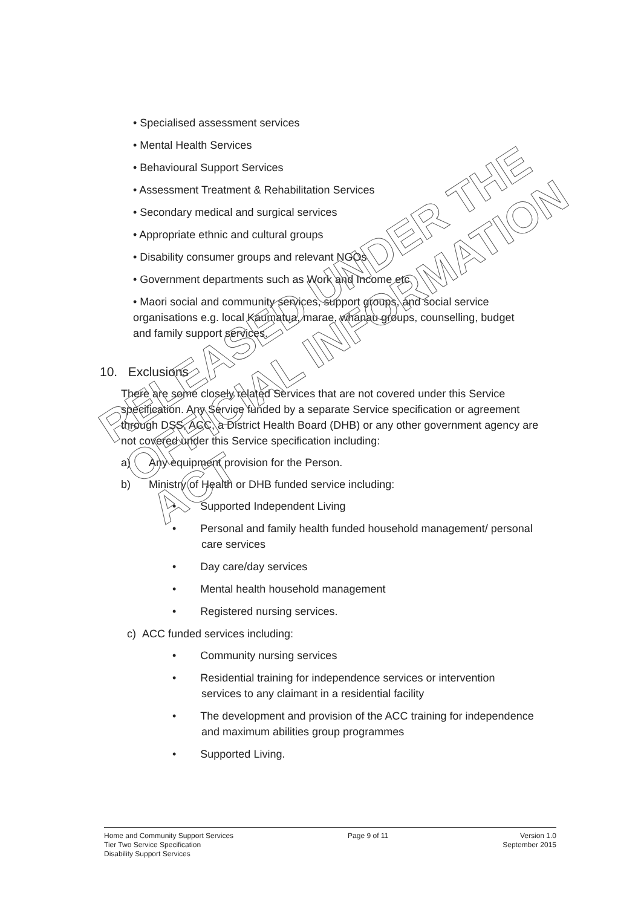• Specialised assessment services
• Mental Health Services
• Behavioural Support Services
• Assessment Treatment & Rehabilitation Services
• Secondary medical and surgical services
• Appropriate ethnic and cultural groups
• Disability consumer groups and relevant NGOs
• Government departments such as Work and Income etc
• Maori social and community services, support groups, and social service organisations e.g. local Kaumatua, marae, whanau groups, counselling, budget and family support services.
10. Exclusions
There are some closely related Services that are not covered under this Service specification. Any Service funded by a separate Service specification or agreement through DSS, ACC, a District Health Board (DHB) or any other government agency are not covered under this Service specification including:
a) Any equipment provision for the Person.
b) Ministry of Health or DHB funded service including:
• Supported Independent Living
• Personal and family health funded household management/ personal care services
• Day care/day services
• Mental health household management
• Registered nursing services.
c) ACC funded services including:
• Community nursing services
• Residential training for independence services or intervention services to any claimant in a residential facility
• The development and provision of the ACC training for independence and maximum abilities group programmes
• Supported Living.
RELEASED UNDER THE
OFFICIAL INFORMATION ACT
Home and Community Support Services
Tier Two Service Specification
Disability Support Services
Page 9 of 11 Version 1.0
September 2015